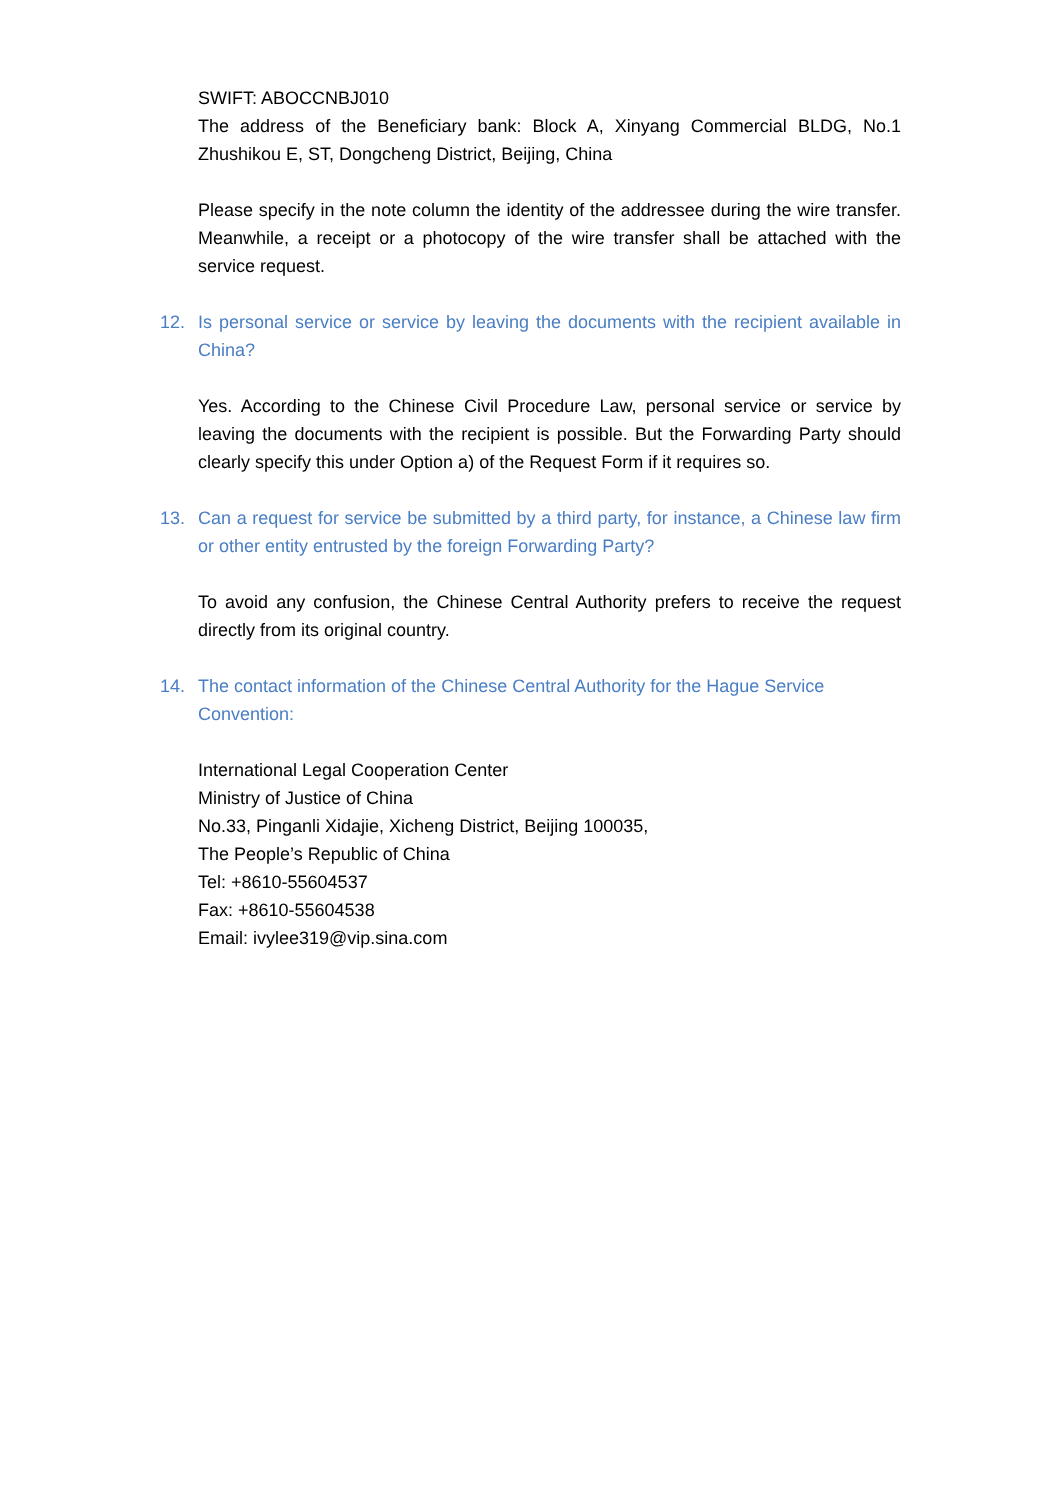SWIFT: ABOCCNBJ010
The address of the Beneficiary bank: Block A, Xinyang Commercial BLDG, No.1 Zhushikou E, ST, Dongcheng District, Beijing, China
Please specify in the note column the identity of the addressee during the wire transfer. Meanwhile, a receipt or a photocopy of the wire transfer shall be attached with the service request.
12. Is personal service or service by leaving the documents with the recipient available in China?
Yes. According to the Chinese Civil Procedure Law, personal service or service by leaving the documents with the recipient is possible. But the Forwarding Party should clearly specify this under Option a) of the Request Form if it requires so.
13. Can a request for service be submitted by a third party, for instance, a Chinese law firm or other entity entrusted by the foreign Forwarding Party?
To avoid any confusion, the Chinese Central Authority prefers to receive the request directly from its original country.
14. The contact information of the Chinese Central Authority for the Hague Service Convention:
International Legal Cooperation Center
Ministry of Justice of China
No.33, Pinganli Xidajie, Xicheng District, Beijing 100035,
The People’s Republic of China
Tel: +8610-55604537
Fax: +8610-55604538
Email: ivylee319@vip.sina.com